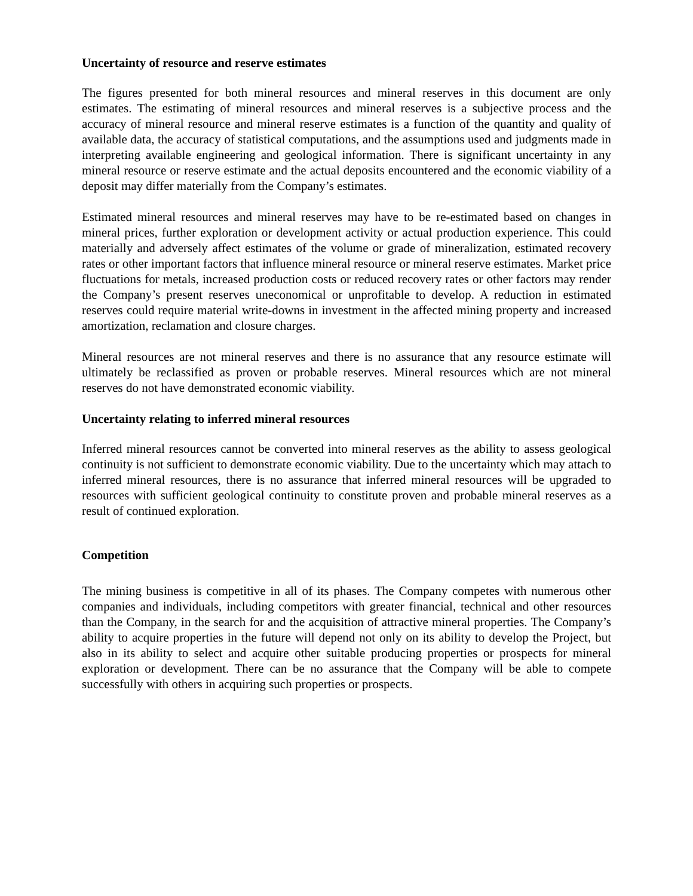Uncertainty of resource and reserve estimates
The figures presented for both mineral resources and mineral reserves in this document are only estimates. The estimating of mineral resources and mineral reserves is a subjective process and the accuracy of mineral resource and mineral reserve estimates is a function of the quantity and quality of available data, the accuracy of statistical computations, and the assumptions used and judgments made in interpreting available engineering and geological information. There is significant uncertainty in any mineral resource or reserve estimate and the actual deposits encountered and the economic viability of a deposit may differ materially from the Company’s estimates.
Estimated mineral resources and mineral reserves may have to be re-estimated based on changes in mineral prices, further exploration or development activity or actual production experience. This could materially and adversely affect estimates of the volume or grade of mineralization, estimated recovery rates or other important factors that influence mineral resource or mineral reserve estimates. Market price fluctuations for metals, increased production costs or reduced recovery rates or other factors may render the Company’s present reserves uneconomical or unprofitable to develop. A reduction in estimated reserves could require material write-downs in investment in the affected mining property and increased amortization, reclamation and closure charges.
Mineral resources are not mineral reserves and there is no assurance that any resource estimate will ultimately be reclassified as proven or probable reserves. Mineral resources which are not mineral reserves do not have demonstrated economic viability.
Uncertainty relating to inferred mineral resources
Inferred mineral resources cannot be converted into mineral reserves as the ability to assess geological continuity is not sufficient to demonstrate economic viability. Due to the uncertainty which may attach to inferred mineral resources, there is no assurance that inferred mineral resources will be upgraded to resources with sufficient geological continuity to constitute proven and probable mineral reserves as a result of continued exploration.
Competition
The mining business is competitive in all of its phases. The Company competes with numerous other companies and individuals, including competitors with greater financial, technical and other resources than the Company, in the search for and the acquisition of attractive mineral properties. The Company’s ability to acquire properties in the future will depend not only on its ability to develop the Project, but also in its ability to select and acquire other suitable producing properties or prospects for mineral exploration or development. There can be no assurance that the Company will be able to compete successfully with others in acquiring such properties or prospects.